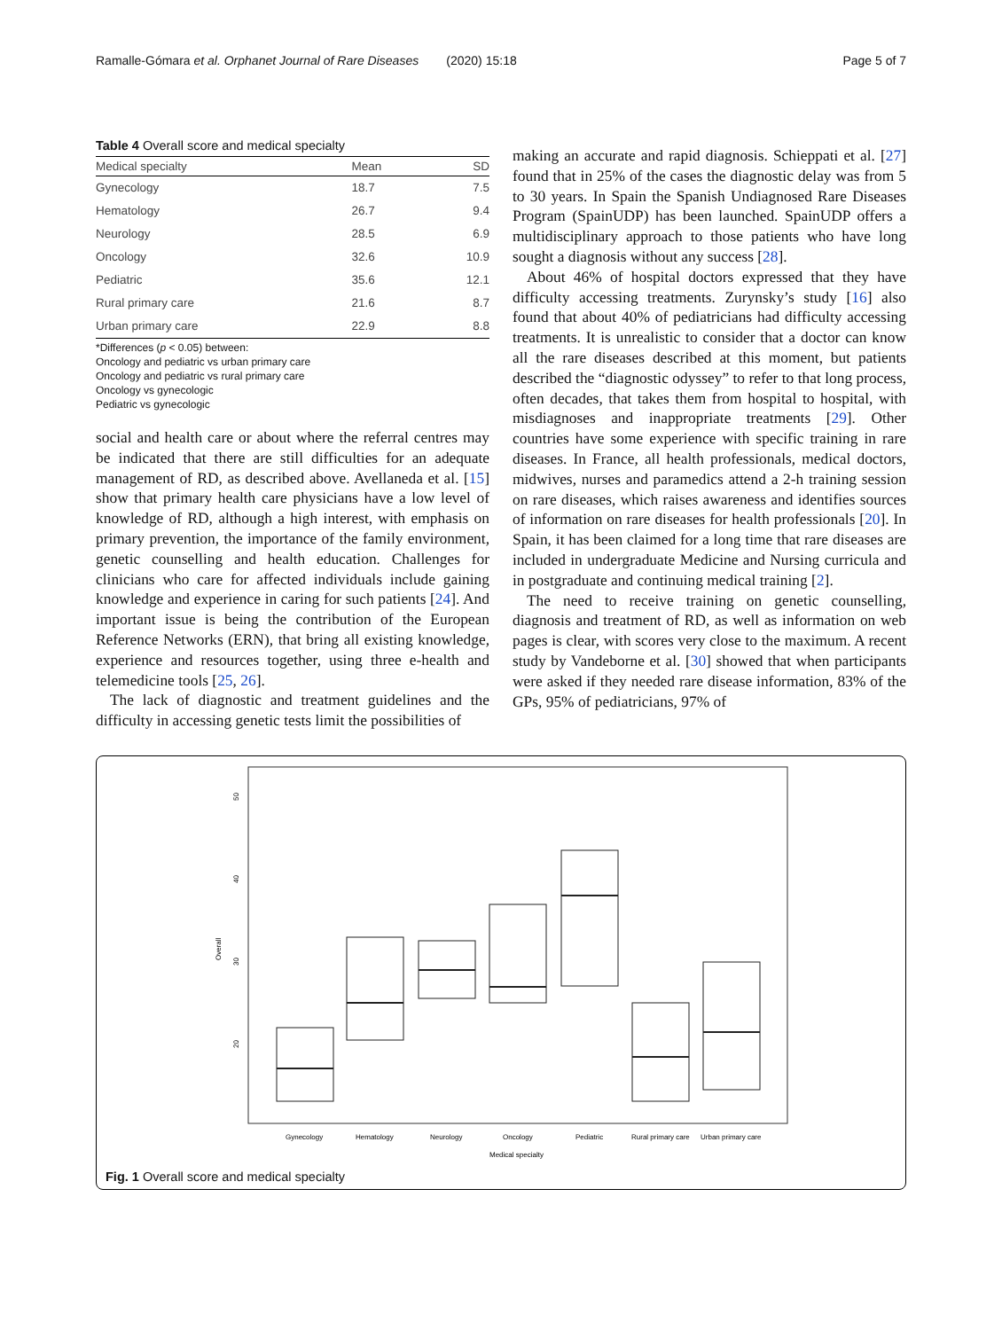Ramalle-Gómara et al. Orphanet Journal of Rare Diseases (2020) 15:18 Page 5 of 7
Table 4 Overall score and medical specialty
| Medical specialty | Mean | SD |
| --- | --- | --- |
| Gynecology | 18.7 | 7.5 |
| Hematology | 26.7 | 9.4 |
| Neurology | 28.5 | 6.9 |
| Oncology | 32.6 | 10.9 |
| Pediatric | 35.6 | 12.1 |
| Rural primary care | 21.6 | 8.7 |
| Urban primary care | 22.9 | 8.8 |
*Differences (p < 0.05) between:
Oncology and pediatric vs urban primary care
Oncology and pediatric vs rural primary care
Oncology vs gynecologic
Pediatric vs gynecologic
social and health care or about where the referral centres may be indicated that there are still difficulties for an adequate management of RD, as described above. Avellaneda et al. [15] show that primary health care physicians have a low level of knowledge of RD, although a high interest, with emphasis on primary prevention, the importance of the family environment, genetic counselling and health education. Challenges for clinicians who care for affected individuals include gaining knowledge and experience in caring for such patients [24]. And important issue is being the contribution of the European Reference Networks (ERN), that bring all existing knowledge, experience and resources together, using three e-health and telemedicine tools [25, 26].
The lack of diagnostic and treatment guidelines and the difficulty in accessing genetic tests limit the possibilities of
making an accurate and rapid diagnosis. Schieppati et al. [27] found that in 25% of the cases the diagnostic delay was from 5 to 30 years. In Spain the Spanish Undiagnosed Rare Diseases Program (SpainUDP) has been launched. SpainUDP offers a multidisciplinary approach to those patients who have long sought a diagnosis without any success [28].
About 46% of hospital doctors expressed that they have difficulty accessing treatments. Zurynsky’s study [16] also found that about 40% of pediatricians had difficulty accessing treatments. It is unrealistic to consider that a doctor can know all the rare diseases described at this moment, but patients described the “diagnostic odyssey” to refer to that long process, often decades, that takes them from hospital to hospital, with misdiagnoses and inappropriate treatments [29]. Other countries have some experience with specific training in rare diseases. In France, all health professionals, medical doctors, midwives, nurses and paramedics attend a 2-h training session on rare diseases, which raises awareness and identifies sources of information on rare diseases for health professionals [20]. In Spain, it has been claimed for a long time that rare diseases are included in undergraduate Medicine and Nursing curricula and in postgraduate and continuing medical training [2].
The need to receive training on genetic counselling, diagnosis and treatment of RD, as well as information on web pages is clear, with scores very close to the maximum. A recent study by Vandeborne et al. [30] showed that when participants were asked if they needed rare disease information, 83% of the GPs, 95% of pediatricians, 97% of
50
40
30
20
Overall
Gynecology
Hematology
Neurology
Oncology
Pediatric
Rural primary care
Urban primary care
Medical specialty
Fig. 1 Overall score and medical specialty